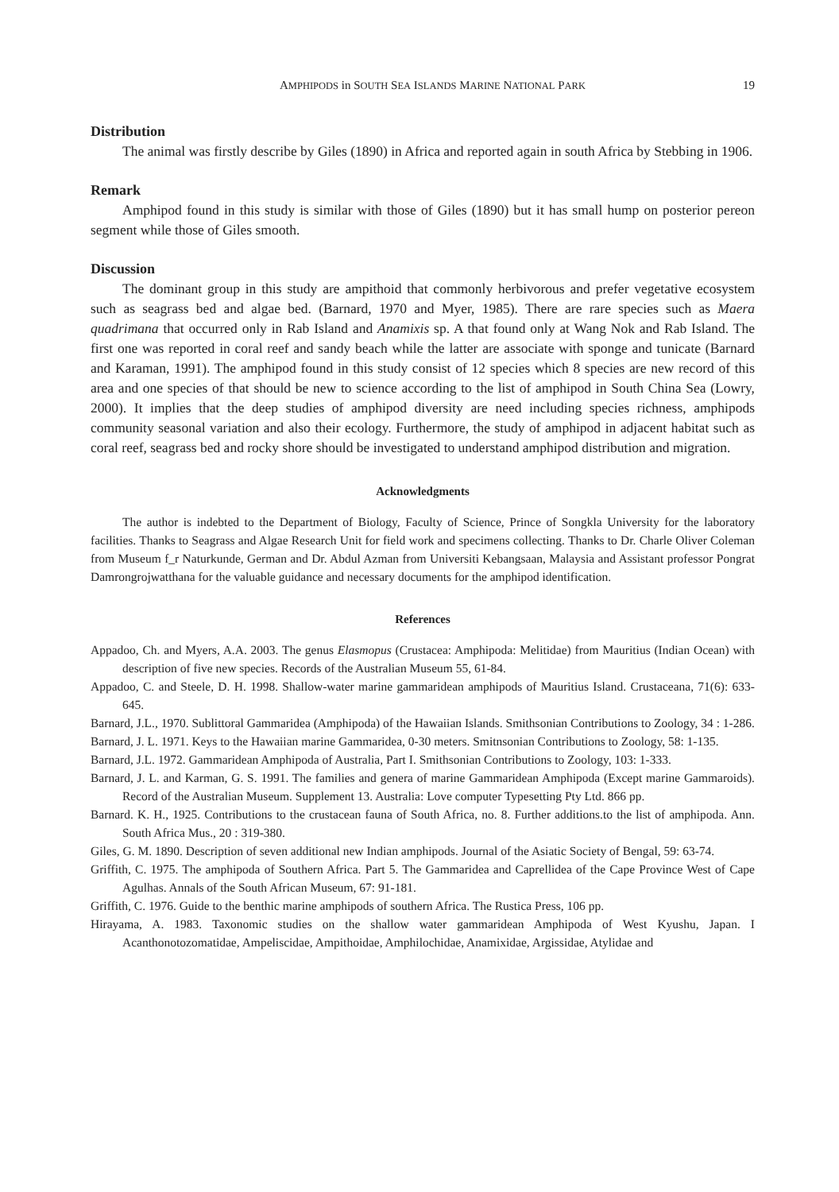AMPHIPODS in SOUTH SEA ISLANDS MARINE NATIONAL PARK 19
Distribution
The animal was firstly describe by Giles (1890) in Africa and reported again in south Africa by Stebbing in 1906.
Remark
Amphipod found in this study is similar with those of Giles (1890) but it has small hump on posterior pereon segment while those of Giles smooth.
Discussion
The dominant group in this study are ampithoid that commonly herbivorous and prefer vegetative ecosystem such as seagrass bed and algae bed. (Barnard, 1970 and Myer, 1985). There are rare species such as Maera quadrimana that occurred only in Rab Island and Anamixis sp. A that found only at Wang Nok and Rab Island. The first one was reported in coral reef and sandy beach while the latter are associate with sponge and tunicate (Barnard and Karaman, 1991). The amphipod found in this study consist of 12 species which 8 species are new record of this area and one species of that should be new to science according to the list of amphipod in South China Sea (Lowry, 2000). It implies that the deep studies of amphipod diversity are need including species richness, amphipods community seasonal variation and also their ecology. Furthermore, the study of amphipod in adjacent habitat such as coral reef, seagrass bed and rocky shore should be investigated to understand amphipod distribution and migration.
Acknowledgments
The author is indebted to the Department of Biology, Faculty of Science, Prince of Songkla University for the laboratory facilities. Thanks to Seagrass and Algae Research Unit for field work and specimens collecting. Thanks to Dr. Charle Oliver Coleman from Museum f_r Naturkunde, German and Dr. Abdul Azman from Universiti Kebangsaan, Malaysia and Assistant professor Pongrat Damrongrojwatthana for the valuable guidance and necessary documents for the amphipod identification.
References
Appadoo, Ch. and Myers, A.A. 2003. The genus Elasmopus (Crustacea: Amphipoda: Melitidae) from Mauritius (Indian Ocean) with description of five new species. Records of the Australian Museum 55, 61-84.
Appadoo, C. and Steele, D. H. 1998. Shallow-water marine gammaridean amphipods of Mauritius Island. Crustaceana, 71(6): 633-645.
Barnard, J.L., 1970. Sublittoral Gammaridea (Amphipoda) of the Hawaiian Islands. Smithsonian Contributions to Zoology, 34 : 1-286.
Barnard, J. L. 1971. Keys to the Hawaiian marine Gammaridea, 0-30 meters. Smitnsonian Contributions to Zoology, 58: 1-135.
Barnard, J.L. 1972. Gammaridean Amphipoda of Australia, Part I. Smithsonian Contributions to Zoology, 103: 1-333.
Barnard, J. L. and Karman, G. S. 1991. The families and genera of marine Gammaridean Amphipoda (Except marine Gammaroids). Record of the Australian Museum. Supplement 13. Australia: Love computer Typesetting Pty Ltd. 866 pp.
Barnard. K. H., 1925. Contributions to the crustacean fauna of South Africa, no. 8. Further additions.to the list of amphipoda. Ann. South Africa Mus., 20 : 319-380.
Giles, G. M. 1890. Description of seven additional new Indian amphipods. Journal of the Asiatic Society of Bengal, 59: 63-74.
Griffith, C. 1975. The amphipoda of Southern Africa. Part 5. The Gammaridea and Caprellidea of the Cape Province West of Cape Agulhas. Annals of the South African Museum, 67: 91-181.
Griffith, C. 1976. Guide to the benthic marine amphipods of southern Africa. The Rustica Press, 106 pp.
Hirayama, A. 1983. Taxonomic studies on the shallow water gammaridean Amphipoda of West Kyushu, Japan. I Acanthonotozomatidae, Ampeliscidae, Ampithoidae, Amphilochidae, Anamixidae, Argissidae, Atylidae and